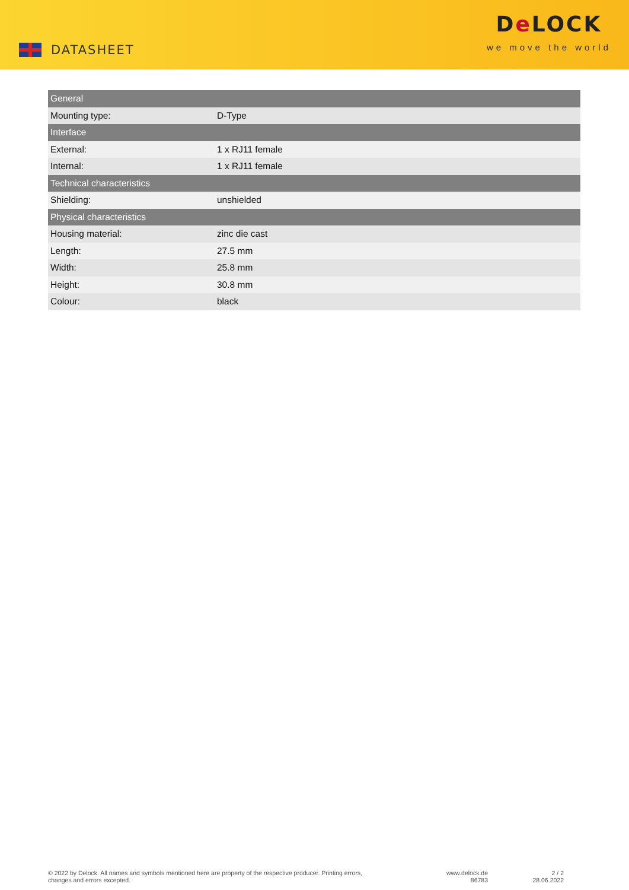DATASHEET
De LOCK
we move the world
| General | |
| Mounting type: | D-Type |
| Interface | |
| External: | 1 x RJ11 female |
| Internal: | 1 x RJ11 female |
| Technical characteristics | |
| Shielding: | unshielded |
| Physical characteristics | |
| Housing material: | zinc die cast |
| Length: | 27.5 mm |
| Width: | 25.8 mm |
| Height: | 30.8 mm |
| Colour: | black |
© 2022 by Delock. All names and symbols mentioned here are property of the respective producer. Printing errors,
changes and errors excepted.
www.delock.de
86783
2 / 2
28.06.2022